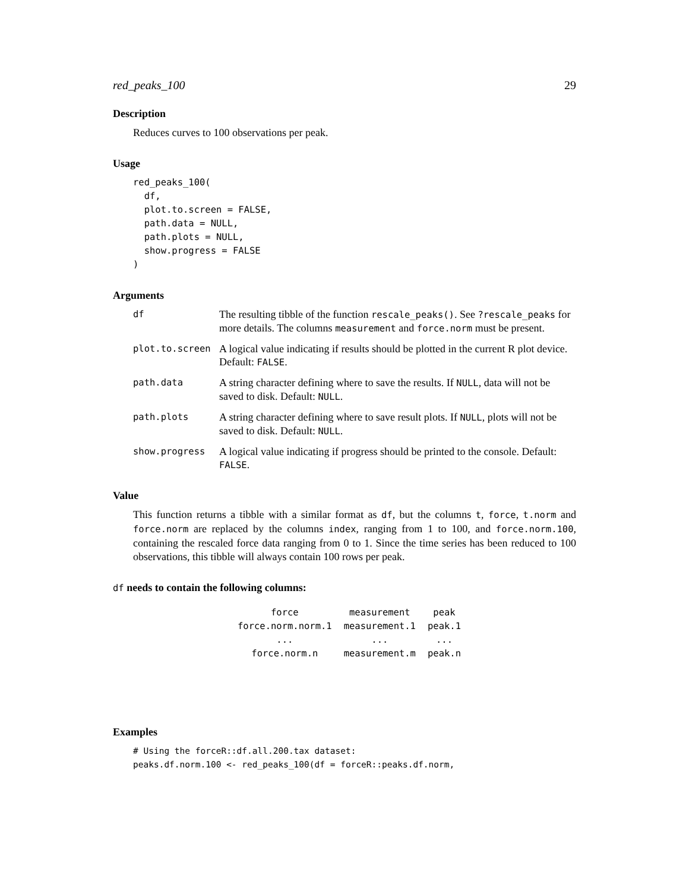red_peaks_100 29
Description
Reduces curves to 100 observations per peak.
Usage
red_peaks_100(
  df,
  plot.to.screen = FALSE,
  path.data = NULL,
  path.plots = NULL,
  show.progress = FALSE
)
Arguments
| df | The resulting tibble of the function rescale_peaks() . See ?rescale_peaks for more details. The columns measurement and force.norm must be present. |
| plot.to.screen | A logical value indicating if results should be plotted in the current R plot device. Default: FALSE . |
| path.data | A string character defining where to save the results. If NULL , data will not be saved to disk. Default: NULL . |
| path.plots | A string character defining where to save result plots. If NULL , plots will not be saved to disk. Default: NULL . |
| show.progress | A logical value indicating if progress should be printed to the console. Default: FALSE . |
Value
This function returns a tibble with a similar format as df, but the columns t, force, t.norm and force.norm are replaced by the columns index, ranging from 1 to 100, and force.norm.100, containing the rescaled force data ranging from 0 to 1. Since the time series has been reduced to 100 observations, this tibble will always contain 100 rows per peak.
df needs to contain the following columns:
| force | measurement | peak |
| force.norm.norm.1 | measurement.1 | peak.1 |
| ... | ... | ... |
| force.norm.n | measurement.m | peak.n |
Examples
# Using the forceR::df.all.200.tax dataset:
peaks.df.norm.100 <- red_peaks_100(df = forceR::peaks.df.norm,